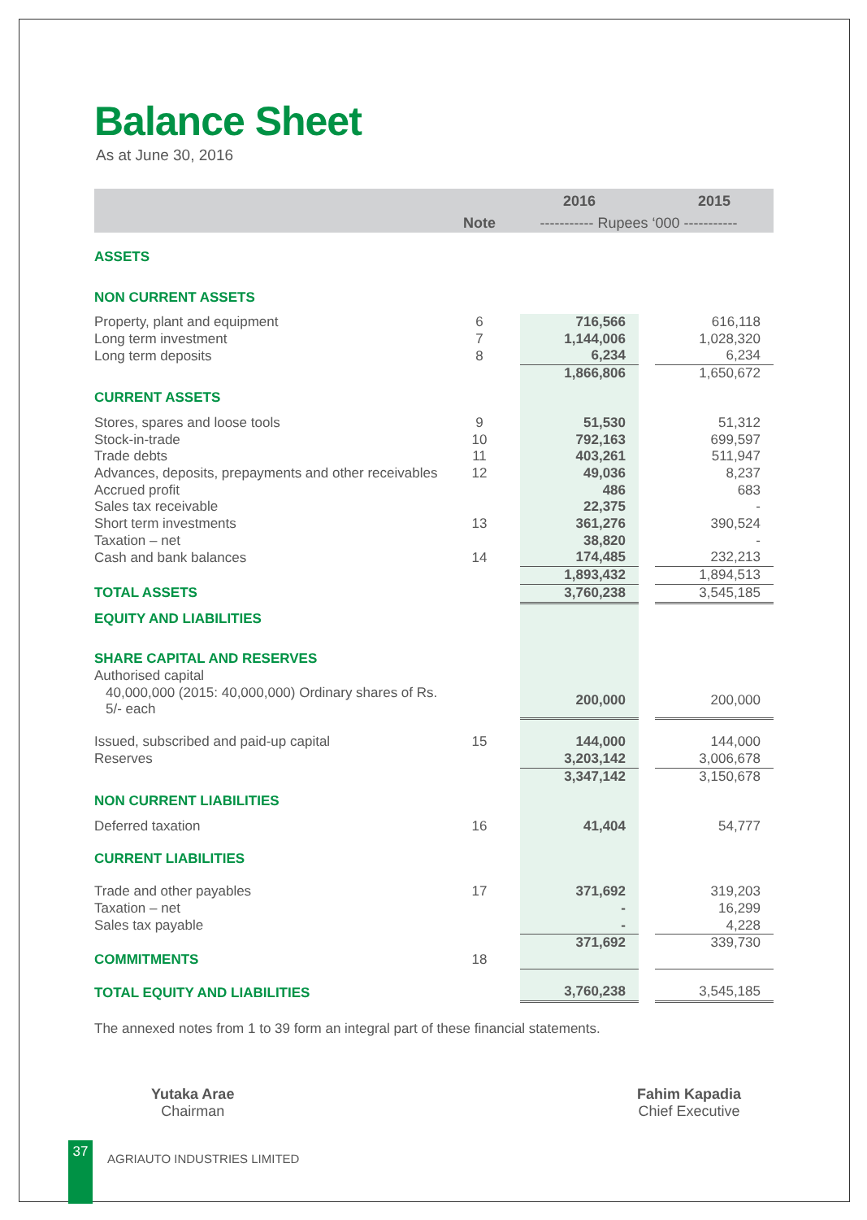Balance Sheet
As at June 30, 2016
| | | | 2016 | | 2015 |
| | Note | ----------- Rupees ‘000 ----------- | | | |
| ASSETS | | | | | |
| NON CURRENT ASSETS | | | | | |
| Property, plant and equipment | 6 | | 716,566 | | 616,118 |
| Long term investment | 7 | | 1,144,006 | | 1,028,320 |
| Long term deposits | 8 | | 6,234 | | 6,234 |
| | | | 1,866,806 | | 1,650,672 |
| CURRENT ASSETS | | | | | |
| Stores, spares and loose tools | 9 | | 51,530 | | 51,312 |
| Stock-in-trade | 10 | | 792,163 | | 699,597 |
| Trade debts | 11 | | 403,261 | | 511,947 |
| Advances, deposits, prepayments and other receivables | 12 | | 49,036 | | 8,237 |
| Accrued profit | | | 486 | | 683 |
| Sales tax receivable | | | 22,375 | | - |
| Short term investments | 13 | | 361,276 | | 390,524 |
| Taxation – net | | | 38,820 | | - |
| Cash and bank balances | 14 | | 174,485 | | 232,213 |
| | | | 1,893,432 | | 1,894,513 |
| TOTAL ASSETS | | | 3,760,238 | | 3,545,185 |
| EQUITY AND LIABILITIES | | | | | |
| SHARE CAPITAL AND RESERVES | | | | | |
| Authorised capital | | | | | |
| 40,000,000 (2015: 40,000,000) Ordinary shares of Rs. 5/- each | | | 200,000 | | 200,000 |
| Issued, subscribed and paid-up capital | 15 | | 144,000 | | 144,000 |
| Reserves | | | 3,203,142 | | 3,006,678 |
| | | | 3,347,142 | | 3,150,678 |
| NON CURRENT LIABILITIES | | | | | |
| Deferred taxation | 16 | | 41,404 | | 54,777 |
| CURRENT LIABILITIES | | | | | |
| Trade and other payables | 17 | | 371,692 | | 319,203 |
| Taxation – net | | | - | | 16,299 |
| Sales tax payable | | | - | | 4,228 |
| | | | 371,692 | | 339,730 |
| COMMITMENTS | 18 | | | | |
| TOTAL EQUITY AND LIABILITIES | | | 3,760,238 | | 3,545,185 |
The annexed notes from 1 to 39 form an integral part of these financial statements.
Yutaka Arae
Chairman
Fahim Kapadia
Chief Executive
37
AGRIAUTO INDUSTRIES LIMITED